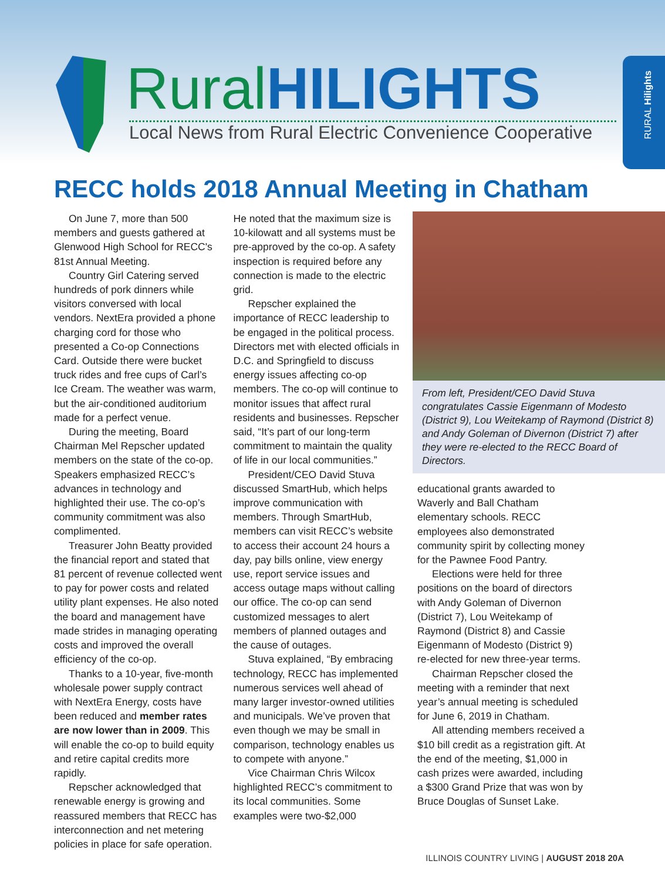RURAL Hilights
Rural HILIGHTS
Local News from Rural Electric Convenience Cooperative
RECC holds 2018 Annual Meeting in Chatham
On June 7, more than 500 members and guests gathered at Glenwood High School for RECC's 81st Annual Meeting.
Country Girl Catering served hundreds of pork dinners while visitors conversed with local vendors. NextEra provided a phone charging cord for those who presented a Co-op Connections Card. Outside there were bucket truck rides and free cups of Carl’s Ice Cream. The weather was warm, but the air-conditioned auditorium made for a perfect venue.
During the meeting, Board Chairman Mel Repscher updated members on the state of the co-op. Speakers emphasized RECC’s advances in technology and highlighted their use. The co-op’s community commitment was also complimented.
Treasurer John Beatty provided the financial report and stated that 81 percent of revenue collected went to pay for power costs and related utility plant expenses. He also noted the board and management have made strides in managing operating costs and improved the overall efficiency of the co-op.
Thanks to a 10-year, five-month wholesale power supply contract with NextEra Energy, costs have been reduced and member rates are now lower than in 2009. This will enable the co-op to build equity and retire capital credits more rapidly.
Repscher acknowledged that renewable energy is growing and reassured members that RECC has interconnection and net metering policies in place for safe operation.
He noted that the maximum size is 10-kilowatt and all systems must be pre-approved by the co-op. A safety inspection is required before any connection is made to the electric grid.
Repscher explained the importance of RECC leadership to be engaged in the political process. Directors met with elected officials in D.C. and Springfield to discuss energy issues affecting co-op members. The co-op will continue to monitor issues that affect rural residents and businesses. Repscher said, “It’s part of our long-term commitment to maintain the quality of life in our local communities.”
President/CEO David Stuva discussed SmartHub, which helps improve communication with members. Through SmartHub, members can visit RECC’s website to access their account 24 hours a day, pay bills online, view energy use, report service issues and access outage maps without calling our office. The co-op can send customized messages to alert members of planned outages and the cause of outages.
Stuva explained, “By embracing technology, RECC has implemented numerous services well ahead of many larger investor-owned utilities and municipals. We’ve proven that even though we may be small in comparison, technology enables us to compete with anyone.”
Vice Chairman Chris Wilcox highlighted RECC’s commitment to its local communities. Some examples were two-$2,000
From left, President/CEO David Stuva congratulates Cassie Eigenmann of Modesto (District 9), Lou Weitekamp of Raymond (District 8) and Andy Goleman of Divernon (District 7) after they were re-elected to the RECC Board of Directors.
educational grants awarded to Waverly and Ball Chatham elementary schools. RECC employees also demonstrated community spirit by collecting money for the Pawnee Food Pantry.
Elections were held for three positions on the board of directors with Andy Goleman of Divernon (District 7), Lou Weitekamp of Raymond (District 8) and Cassie Eigenmann of Modesto (District 9) re-elected for new three-year terms.
Chairman Repscher closed the meeting with a reminder that next year’s annual meeting is scheduled for June 6, 2019 in Chatham.
All attending members received a $10 bill credit as a registration gift. At the end of the meeting, $1,000 in cash prizes were awarded, including a $300 Grand Prize that was won by Bruce Douglas of Sunset Lake.
ILLINOIS COUNTRY LIVING | AUGUST 2018 20A